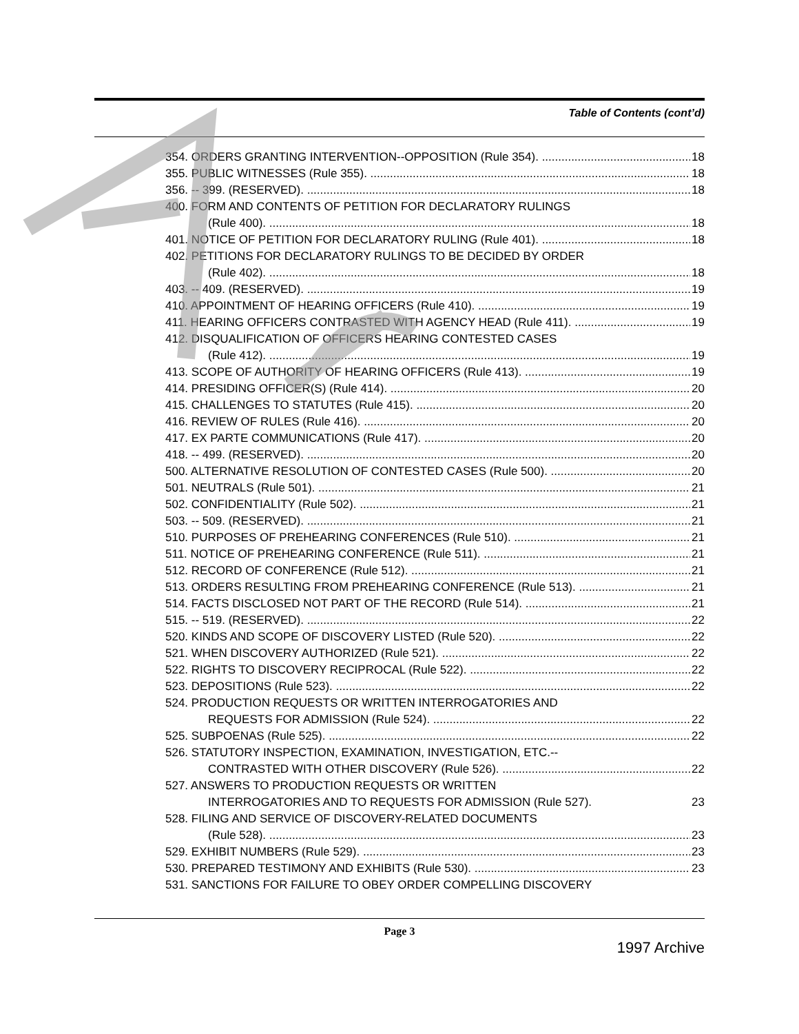Table of Contents (cont’d)
354. ORDERS GRANTING INTERVENTION--OPPOSITION (Rule 354). 18
355. PUBLIC WITNESSES (Rule 355). 18
356. -- 399. (RESERVED). 18
400. FORM AND CONTENTS OF PETITION FOR DECLARATORY RULINGS
(Rule 400). 18
401. NOTICE OF PETITION FOR DECLARATORY RULING (Rule 401). 18
402. PETITIONS FOR DECLARATORY RULINGS TO BE DECIDED BY ORDER
(Rule 402). 18
403. -- 409. (RESERVED). 19
410. APPOINTMENT OF HEARING OFFICERS (Rule 410). 19
411. HEARING OFFICERS CONTRASTED WITH AGENCY HEAD (Rule 411). 19
412. DISQUALIFICATION OF OFFICERS HEARING CONTESTED CASES
(Rule 412). 19
413. SCOPE OF AUTHORITY OF HEARING OFFICERS (Rule 413). 19
414. PRESIDING OFFICER(S) (Rule 414). 20
415. CHALLENGES TO STATUTES (Rule 415). 20
416. REVIEW OF RULES (Rule 416). 20
417. EX PARTE COMMUNICATIONS (Rule 417). 20
418. -- 499. (RESERVED). 20
500. ALTERNATIVE RESOLUTION OF CONTESTED CASES (Rule 500). 20
501. NEUTRALS (Rule 501). 21
502. CONFIDENTIALITY (Rule 502). 21
503. -- 509. (RESERVED). 21
510. PURPOSES OF PREHEARING CONFERENCES (Rule 510). 21
511. NOTICE OF PREHEARING CONFERENCE (Rule 511). 21
512. RECORD OF CONFERENCE (Rule 512). 21
513. ORDERS RESULTING FROM PREHEARING CONFERENCE (Rule 513). 21
514. FACTS DISCLOSED NOT PART OF THE RECORD (Rule 514). 21
515. -- 519. (RESERVED). 22
520. KINDS AND SCOPE OF DISCOVERY LISTED (Rule 520). 22
521. WHEN DISCOVERY AUTHORIZED (Rule 521). 22
522. RIGHTS TO DISCOVERY RECIPROCAL (Rule 522). 22
523. DEPOSITIONS (Rule 523). 22
524. PRODUCTION REQUESTS OR WRITTEN INTERROGATORIES AND
REQUESTS FOR ADMISSION (Rule 524). 22
525. SUBPOENAS (Rule 525). 22
526. STATUTORY INSPECTION, EXAMINATION, INVESTIGATION, ETC.--
CONTRASTED WITH OTHER DISCOVERY (Rule 526). 22
527. ANSWERS TO PRODUCTION REQUESTS OR WRITTEN
INTERROGATORIES AND TO REQUESTS FOR ADMISSION (Rule 527). 23
528. FILING AND SERVICE OF DISCOVERY-RELATED DOCUMENTS
(Rule 528). 23
529. EXHIBIT NUMBERS (Rule 529). 23
530. PREPARED TESTIMONY AND EXHIBITS (Rule 530). 23
531. SANCTIONS FOR FAILURE TO OBEY ORDER COMPELLING DISCOVERY
Page 3
1997 Archive